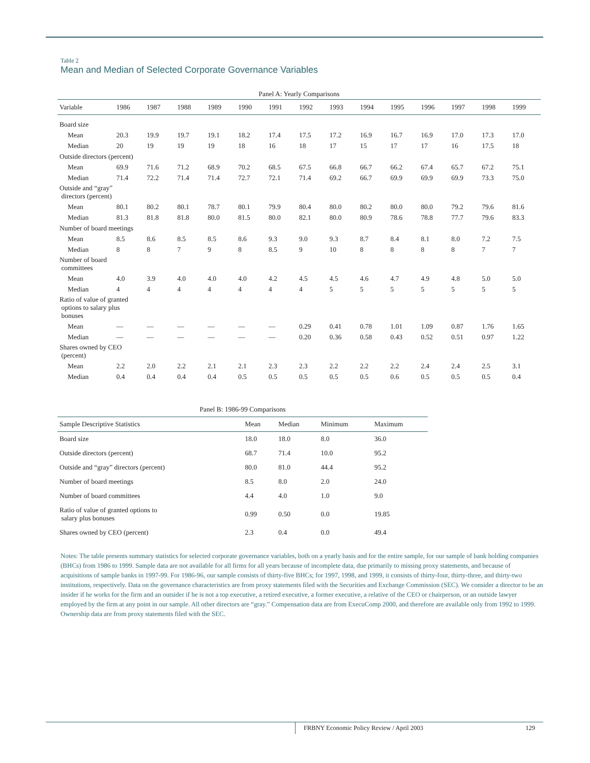Table 2
Mean and Median of Selected Corporate Governance Variables
| Panel A: Yearly Comparisons | | | | | | | | | | | | | | |
| --- | --- | --- | --- | --- | --- | --- | --- | --- | --- | --- | --- | --- | --- | --- |
| Variable | 1986 | 1987 | 1988 | 1989 | 1990 | 1991 | 1992 | 1993 | 1994 | 1995 | 1996 | 1997 | 1998 | 1999 |
| Board size | | | | | | | | | | | | | | |
| Mean | 20.3 | 19.9 | 19.7 | 19.1 | 18.2 | 17.4 | 17.5 | 17.2 | 16.9 | 16.7 | 16.9 | 17.0 | 17.3 | 17.0 |
| Median | 20 | 19 | 19 | 19 | 18 | 16 | 18 | 17 | 15 | 17 | 17 | 16 | 17.5 | 18 |
| Outside directors (percent) | | | | | | | | | | | | | | |
| Mean | 69.9 | 71.6 | 71.2 | 68.9 | 70.2 | 68.5 | 67.5 | 66.8 | 66.7 | 66.2 | 67.4 | 65.7 | 67.2 | 75.1 |
| Median | 71.4 | 72.2 | 71.4 | 71.4 | 72.7 | 72.1 | 71.4 | 69.2 | 66.7 | 69.9 | 69.9 | 69.9 | 73.3 | 75.0 |
| Outside and “gray” directors (percent) | | | | | | | | | | | | | | |
| Mean | 80.1 | 80.2 | 80.1 | 78.7 | 80.1 | 79.9 | 80.4 | 80.0 | 80.2 | 80.0 | 80.0 | 79.2 | 79.6 | 81.6 |
| Median | 81.3 | 81.8 | 81.8 | 80.0 | 81.5 | 80.0 | 82.1 | 80.0 | 80.9 | 78.6 | 78.8 | 77.7 | 79.6 | 83.3 |
| Number of board meetings | | | | | | | | | | | | | | |
| Mean | 8.5 | 8.6 | 8.5 | 8.5 | 8.6 | 9.3 | 9.0 | 9.3 | 8.7 | 8.4 | 8.1 | 8.0 | 7.2 | 7.5 |
| Median | 8 | 8 | 7 | 9 | 8 | 8.5 | 9 | 10 | 8 | 8 | 8 | 8 | 7 | 7 |
| Number of board committees | | | | | | | | | | | | | | |
| Mean | 4.0 | 3.9 | 4.0 | 4.0 | 4.0 | 4.2 | 4.5 | 4.5 | 4.6 | 4.7 | 4.9 | 4.8 | 5.0 | 5.0 |
| Median | 4 | 4 | 4 | 4 | 4 | 4 | 4 | 5 | 5 | 5 | 5 | 5 | 5 | 5 |
| Ratio of value of granted options to salary plus bonuses | | | | | | | | | | | | | | |
| Mean | — | — | — | — | — | — | 0.29 | 0.41 | 0.78 | 1.01 | 1.09 | 0.87 | 1.76 | 1.65 |
| Median | — | — | — | — | — | — | 0.20 | 0.36 | 0.58 | 0.43 | 0.52 | 0.51 | 0.97 | 1.22 |
| Shares owned by CEO (percent) | | | | | | | | | | | | | | |
| Mean | 2.2 | 2.0 | 2.2 | 2.1 | 2.1 | 2.3 | 2.3 | 2.2 | 2.2 | 2.2 | 2.4 | 2.4 | 2.5 | 3.1 |
| Median | 0.4 | 0.4 | 0.4 | 0.4 | 0.5 | 0.5 | 0.5 | 0.5 | 0.5 | 0.6 | 0.5 | 0.5 | 0.5 | 0.4 |
| Panel B: 1986-99 Comparisons | | | | |
| --- | --- | --- | --- | --- |
| Sample Descriptive Statistics | Mean | Median | Minimum | Maximum |
| Board size | 18.0 | 18.0 | 8.0 | 36.0 |
| Outside directors (percent) | 68.7 | 71.4 | 10.0 | 95.2 |
| Outside and “gray” directors (percent) | 80.0 | 81.0 | 44.4 | 95.2 |
| Number of board meetings | 8.5 | 8.0 | 2.0 | 24.0 |
| Number of board committees | 4.4 | 4.0 | 1.0 | 9.0 |
| Ratio of value of granted options to salary plus bonuses | 0.99 | 0.50 | 0.0 | 19.85 |
| Shares owned by CEO (percent) | 2.3 | 0.4 | 0.0 | 49.4 |
Notes: The table presents summary statistics for selected corporate governance variables, both on a yearly basis and for the entire sample, for our sample of bank holding companies (BHCs) from 1986 to 1999. Sample data are not available for all firms for all years because of incomplete data, due primarily to missing proxy statements, and because of acquisitions of sample banks in 1997-99. For 1986-96, our sample consists of thirty-five BHCs; for 1997, 1998, and 1999, it consists of thirty-four, thirty-three, and thirty-two institutions, respectively. Data on the governance characteristics are from proxy statements filed with the Securities and Exchange Commission (SEC). We consider a director to be an insider if he works for the firm and an outsider if he is not a top executive, a retired executive, a former executive, a relative of the CEO or chairperson, or an outside lawyer employed by the firm at any point in our sample. All other directors are “gray.” Compensation data are from ExecuComp 2000, and therefore are available only from 1992 to 1999. Ownership data are from proxy statements filed with the SEC.
FRBNY Economic Policy Review / April 2003 129